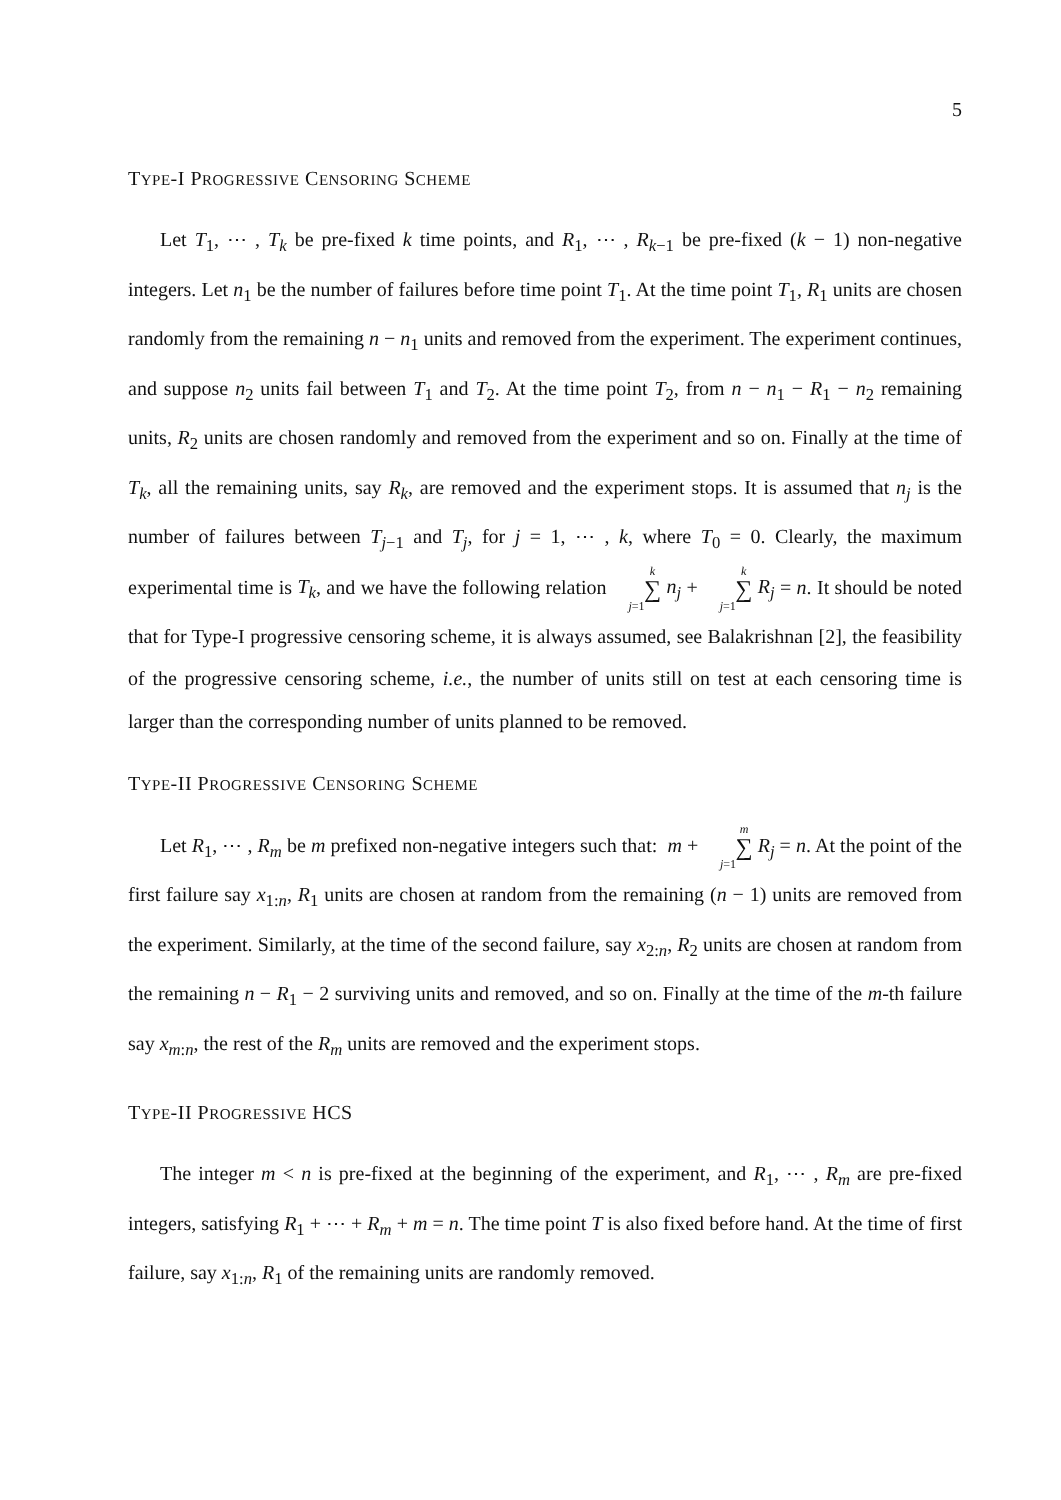5
TYPE-I PROGRESSIVE CENSORING SCHEME
Let T<sub>1</sub>, ⋯ , T<sub>k</sub> be pre-fixed k time points, and R<sub>1</sub>, ⋯ , R<sub>k−1</sub> be pre-fixed (k − 1) non-negative integers. Let n<sub>1</sub> be the number of failures before time point T<sub>1</sub>. At the time point T<sub>1</sub>, R<sub>1</sub> units are chosen randomly from the remaining n − n<sub>1</sub> units and removed from the experiment. The experiment continues, and suppose n<sub>2</sub> units fail between T<sub>1</sub> and T<sub>2</sub>. At the time point T<sub>2</sub>, from n − n<sub>1</sub> − R<sub>1</sub> − n<sub>2</sub> remaining units, R<sub>2</sub> units are chosen randomly and removed from the experiment and so on. Finally at the time of T<sub>k</sub>, all the remaining units, say R<sub>k</sub>, are removed and the experiment stops. It is assumed that n<sub>j</sub> is the number of failures between T<sub>j−1</sub> and T<sub>j</sub>, for j = 1, ⋯ , k, where T<sub>0</sub> = 0. Clearly, the maximum experimental time is T<sub>k</sub>, and we have the following relation k ∑ j=1 n<sub>j</sub> + k ∑ j=1 R<sub>j</sub> = n. It should be noted that for Type-I progressive censoring scheme, it is always assumed, see Balakrishnan [2], the feasibility of the progressive censoring scheme, i.e., the number of units still on test at each censoring time is larger than the corresponding number of units planned to be removed.
TYPE-II PROGRESSIVE CENSORING SCHEME
Let R<sub>1</sub>, ⋯ , R<sub>m</sub> be m prefixed non-negative integers such that: m + m ∑ j=1 R<sub>j</sub> = n. At the point of the first failure say x<sub>1:n</sub>, R<sub>1</sub> units are chosen at random from the remaining (n − 1) units are removed from the experiment. Similarly, at the time of the second failure, say x<sub>2:n</sub>, R<sub>2</sub> units are chosen at random from the remaining n − R<sub>1</sub> − 2 surviving units and removed, and so on. Finally at the time of the m-th failure say x<sub>m:n</sub>, the rest of the R<sub>m</sub> units are removed and the experiment stops.
TYPE-II PROGRESSIVE HCS
The integer m < n is pre-fixed at the beginning of the experiment, and R<sub>1</sub>, ⋯ , R<sub>m</sub> are pre-fixed integers, satisfying R<sub>1</sub> + ⋯ + R<sub>m</sub> + m = n. The time point T is also fixed before hand. At the time of first failure, say x<sub>1:n</sub>, R<sub>1</sub> of the remaining units are randomly removed.